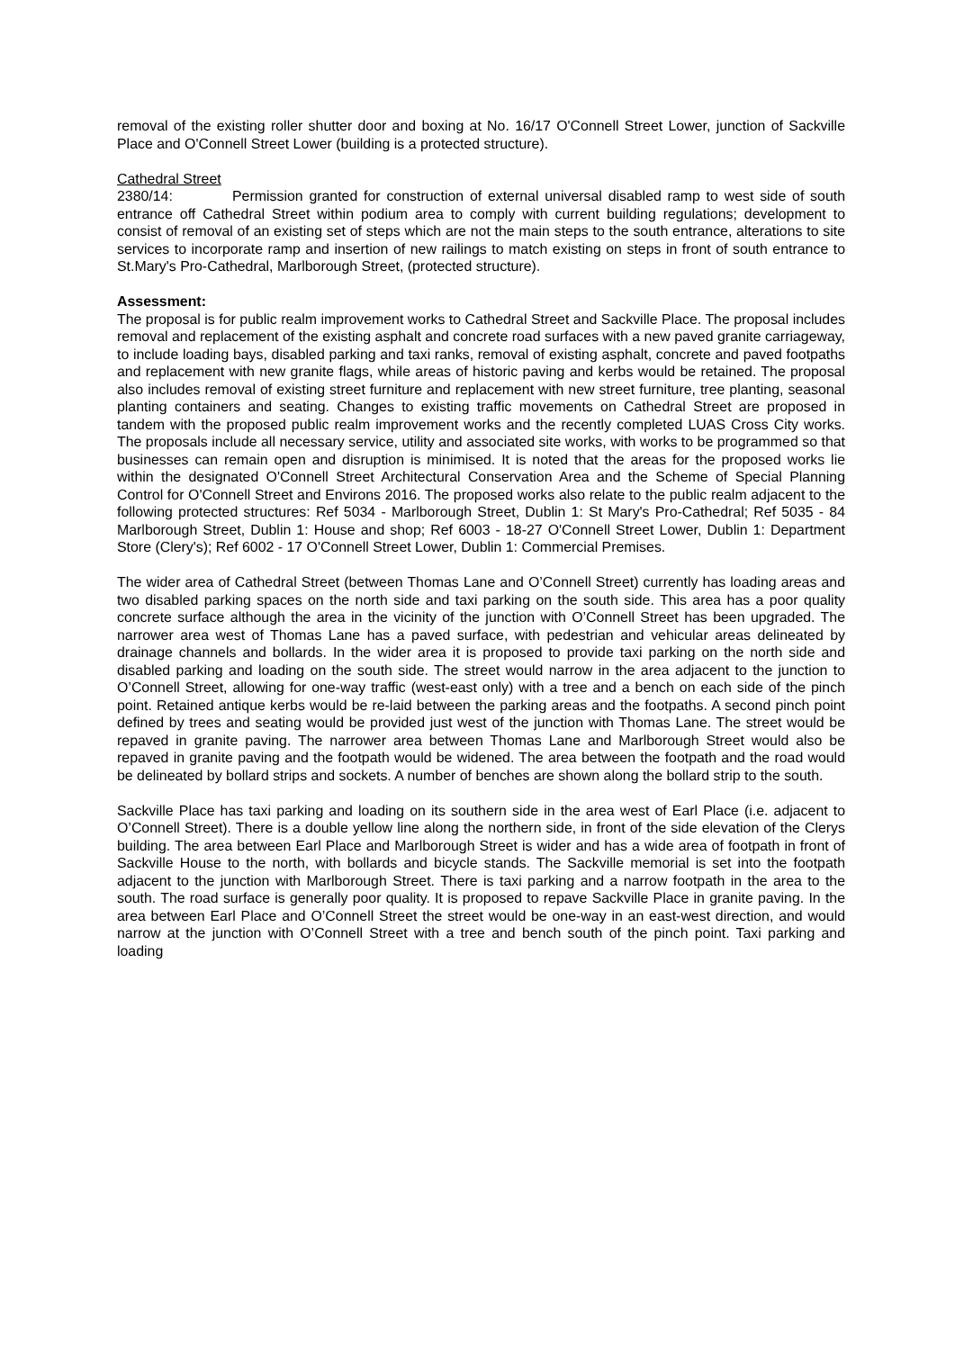removal of the existing roller shutter door and boxing at No. 16/17 O'Connell Street Lower, junction of Sackville Place and O'Connell Street Lower (building is a protected structure).
Cathedral Street
2380/14: Permission granted for construction of external universal disabled ramp to west side of south entrance off Cathedral Street within podium area to comply with current building regulations; development to consist of removal of an existing set of steps which are not the main steps to the south entrance, alterations to site services to incorporate ramp and insertion of new railings to match existing on steps in front of south entrance to St.Mary's Pro-Cathedral, Marlborough Street, (protected structure).
Assessment:
The proposal is for public realm improvement works to Cathedral Street and Sackville Place. The proposal includes removal and replacement of the existing asphalt and concrete road surfaces with a new paved granite carriageway, to include loading bays, disabled parking and taxi ranks, removal of existing asphalt, concrete and paved footpaths and replacement with new granite flags, while areas of historic paving and kerbs would be retained. The proposal also includes removal of existing street furniture and replacement with new street furniture, tree planting, seasonal planting containers and seating. Changes to existing traffic movements on Cathedral Street are proposed in tandem with the proposed public realm improvement works and the recently completed LUAS Cross City works. The proposals include all necessary service, utility and associated site works, with works to be programmed so that businesses can remain open and disruption is minimised. It is noted that the areas for the proposed works lie within the designated O'Connell Street Architectural Conservation Area and the Scheme of Special Planning Control for O'Connell Street and Environs 2016. The proposed works also relate to the public realm adjacent to the following protected structures: Ref 5034 - Marlborough Street, Dublin 1: St Mary's Pro-Cathedral; Ref 5035 - 84 Marlborough Street, Dublin 1: House and shop; Ref 6003 - 18-27 O'Connell Street Lower, Dublin 1: Department Store (Clery's); Ref 6002 - 17 O'Connell Street Lower, Dublin 1: Commercial Premises.
The wider area of Cathedral Street (between Thomas Lane and O’Connell Street) currently has loading areas and two disabled parking spaces on the north side and taxi parking on the south side. This area has a poor quality concrete surface although the area in the vicinity of the junction with O’Connell Street has been upgraded. The narrower area west of Thomas Lane has a paved surface, with pedestrian and vehicular areas delineated by drainage channels and bollards. In the wider area it is proposed to provide taxi parking on the north side and disabled parking and loading on the south side. The street would narrow in the area adjacent to the junction to O’Connell Street, allowing for one-way traffic (west-east only) with a tree and a bench on each side of the pinch point. Retained antique kerbs would be re-laid between the parking areas and the footpaths. A second pinch point defined by trees and seating would be provided just west of the junction with Thomas Lane. The street would be repaved in granite paving. The narrower area between Thomas Lane and Marlborough Street would also be repaved in granite paving and the footpath would be widened. The area between the footpath and the road would be delineated by bollard strips and sockets. A number of benches are shown along the bollard strip to the south.
Sackville Place has taxi parking and loading on its southern side in the area west of Earl Place (i.e. adjacent to O’Connell Street). There is a double yellow line along the northern side, in front of the side elevation of the Clerys building. The area between Earl Place and Marlborough Street is wider and has a wide area of footpath in front of Sackville House to the north, with bollards and bicycle stands. The Sackville memorial is set into the footpath adjacent to the junction with Marlborough Street. There is taxi parking and a narrow footpath in the area to the south. The road surface is generally poor quality. It is proposed to repave Sackville Place in granite paving. In the area between Earl Place and O’Connell Street the street would be one-way in an east-west direction, and would narrow at the junction with O’Connell Street with a tree and bench south of the pinch point. Taxi parking and loading